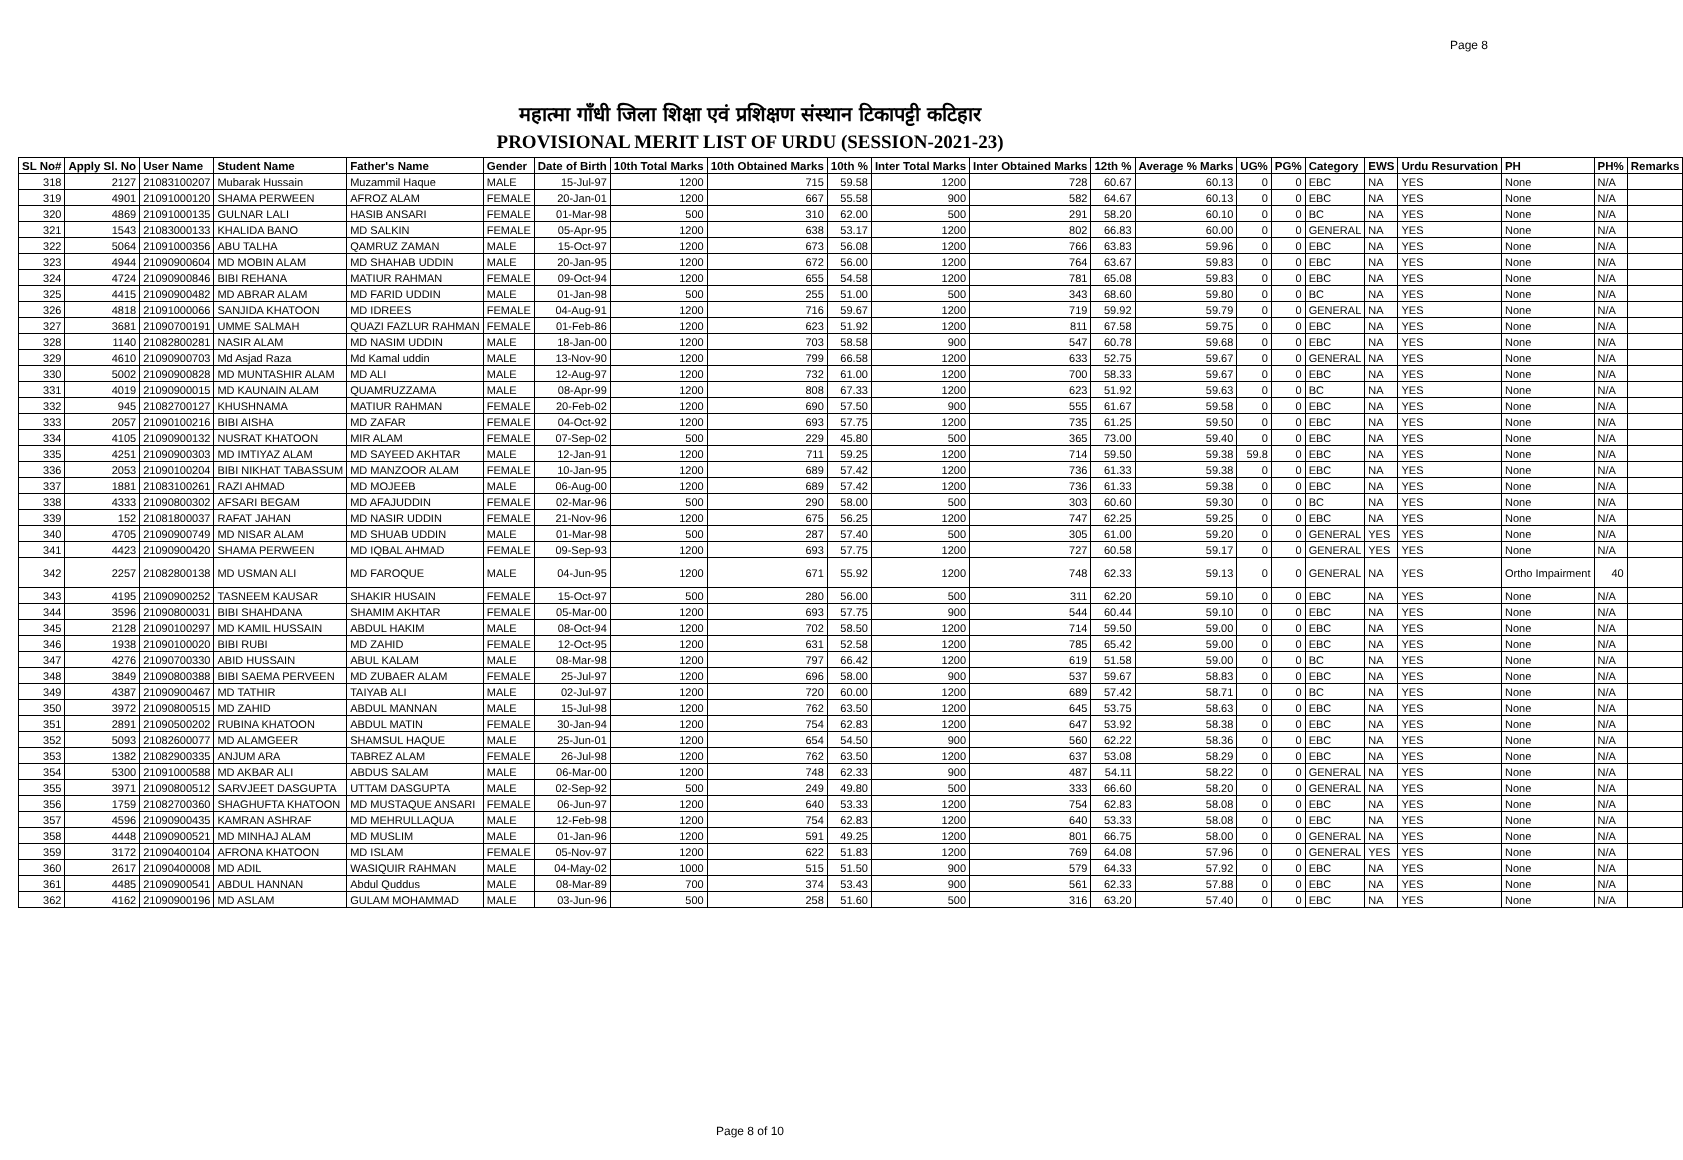Page 8
महात्मा गाँधी जिला शिक्षा एवं प्रशिक्षण संस्थान टिकापट्टी कटिहार
PROVISIONAL MERIT LIST OF URDU (SESSION-2021-23)
| SL No# | Apply Sl. No | User Name | Student Name | Father's Name | Gender | Date of Birth | 10th Total Marks | 10th Obtained Marks | 10th % | Inter Total Marks | Inter Obtained Marks | 12th % | Average % Marks | UG% | PG% | Category | EWS | Urdu Resurvation | PH | PH% | Remarks |
| --- | --- | --- | --- | --- | --- | --- | --- | --- | --- | --- | --- | --- | --- | --- | --- | --- | --- | --- | --- | --- | --- |
| 318 | 2127 | 21083100207 | Mubarak Hussain | Muzammil Haque | MALE | 15-Jul-97 | 1200 | 715 | 59.58 | 1200 | 728 | 60.67 | 60.13 | 0 | 0 | EBC | NA | YES | None | N/A | |
| 319 | 4901 | 21091000120 | SHAMA PERWEEN | AFROZ ALAM | FEMALE | 20-Jan-01 | 1200 | 667 | 55.58 | 900 | 582 | 64.67 | 60.13 | 0 | 0 | EBC | NA | YES | None | N/A | |
| 320 | 4869 | 21091000135 | GULNAR LALI | HASIB ANSARI | FEMALE | 01-Mar-98 | 500 | 310 | 62.00 | 500 | 291 | 58.20 | 60.10 | 0 | 0 | BC | NA | YES | None | N/A | |
| 321 | 1543 | 21083000133 | KHALIDA BANO | MD SALKIN | FEMALE | 05-Apr-95 | 1200 | 638 | 53.17 | 1200 | 802 | 66.83 | 60.00 | 0 | 0 | GENERAL | NA | YES | None | N/A | |
| 322 | 5064 | 21091000356 | ABU TALHA | QAMRUZ ZAMAN | MALE | 15-Oct-97 | 1200 | 673 | 56.08 | 1200 | 766 | 63.83 | 59.96 | 0 | 0 | EBC | NA | YES | None | N/A | |
| 323 | 4944 | 21090900604 | MD MOBIN ALAM | MD SHAHAB UDDIN | MALE | 20-Jan-95 | 1200 | 672 | 56.00 | 1200 | 764 | 63.67 | 59.83 | 0 | 0 | EBC | NA | YES | None | N/A | |
| 324 | 4724 | 21090900846 | BIBI REHANA | MATIUR RAHMAN | FEMALE | 09-Oct-94 | 1200 | 655 | 54.58 | 1200 | 781 | 65.08 | 59.83 | 0 | 0 | EBC | NA | YES | None | N/A | |
| 325 | 4415 | 21090900482 | MD ABRAR ALAM | MD FARID UDDIN | MALE | 01-Jan-98 | 500 | 255 | 51.00 | 500 | 343 | 68.60 | 59.80 | 0 | 0 | BC | NA | YES | None | N/A | |
| 326 | 4818 | 21091000066 | SANJIDA KHATOON | MD IDREES | FEMALE | 04-Aug-91 | 1200 | 716 | 59.67 | 1200 | 719 | 59.92 | 59.79 | 0 | 0 | GENERAL | NA | YES | None | N/A | |
| 327 | 3681 | 21090700191 | UMME SALMAH | QUAZI FAZLUR RAHMAN | FEMALE | 01-Feb-86 | 1200 | 623 | 51.92 | 1200 | 811 | 67.58 | 59.75 | 0 | 0 | EBC | NA | YES | None | N/A | |
| 328 | 1140 | 21082800281 | NASIR ALAM | MD NASIM UDDIN | MALE | 18-Jan-00 | 1200 | 703 | 58.58 | 900 | 547 | 60.78 | 59.68 | 0 | 0 | EBC | NA | YES | None | N/A | |
| 329 | 4610 | 21090900703 | Md Asjad Raza | Md Kamal uddin | MALE | 13-Nov-90 | 1200 | 799 | 66.58 | 1200 | 633 | 52.75 | 59.67 | 0 | 0 | GENERAL | NA | YES | None | N/A | |
| 330 | 5002 | 21090900828 | MD MUNTASHIR ALAM | MD ALI | MALE | 12-Aug-97 | 1200 | 732 | 61.00 | 1200 | 700 | 58.33 | 59.67 | 0 | 0 | EBC | NA | YES | None | N/A | |
| 331 | 4019 | 21090900015 | MD KAUNAIN ALAM | QUAMRUZZAMA | MALE | 08-Apr-99 | 1200 | 808 | 67.33 | 1200 | 623 | 51.92 | 59.63 | 0 | 0 | BC | NA | YES | None | N/A | |
| 332 | 945 | 21082700127 | KHUSHNAMA | MATIUR RAHMAN | FEMALE | 20-Feb-02 | 1200 | 690 | 57.50 | 900 | 555 | 61.67 | 59.58 | 0 | 0 | EBC | NA | YES | None | N/A | |
| 333 | 2057 | 21090100216 | BIBI AISHA | MD ZAFAR | FEMALE | 04-Oct-92 | 1200 | 693 | 57.75 | 1200 | 735 | 61.25 | 59.50 | 0 | 0 | EBC | NA | YES | None | N/A | |
| 334 | 4105 | 21090900132 | NUSRAT KHATOON | MIR ALAM | FEMALE | 07-Sep-02 | 500 | 229 | 45.80 | 500 | 365 | 73.00 | 59.40 | 0 | 0 | EBC | NA | YES | None | N/A | |
| 335 | 4251 | 21090900303 | MD IMTIYAZ ALAM | MD SAYEED AKHTAR | MALE | 12-Jan-91 | 1200 | 711 | 59.25 | 1200 | 714 | 59.50 | 59.38 | 59.8 | 0 | EBC | NA | YES | None | N/A | |
| 336 | 2053 | 21090100204 | BIBI NIKHAT TABASSUM | MD MANZOOR ALAM | FEMALE | 10-Jan-95 | 1200 | 689 | 57.42 | 1200 | 736 | 61.33 | 59.38 | 0 | 0 | EBC | NA | YES | None | N/A | |
| 337 | 1881 | 21083100261 | RAZI AHMAD | MD MOJEEB | MALE | 06-Aug-00 | 1200 | 689 | 57.42 | 1200 | 736 | 61.33 | 59.38 | 0 | 0 | EBC | NA | YES | None | N/A | |
| 338 | 4333 | 21090800302 | AFSARI BEGAM | MD AFAJUDDIN | FEMALE | 02-Mar-96 | 500 | 290 | 58.00 | 500 | 303 | 60.60 | 59.30 | 0 | 0 | BC | NA | YES | None | N/A | |
| 339 | 152 | 21081800037 | RAFAT JAHAN | MD NASIR UDDIN | FEMALE | 21-Nov-96 | 1200 | 675 | 56.25 | 1200 | 747 | 62.25 | 59.25 | 0 | 0 | EBC | NA | YES | None | N/A | |
| 340 | 4705 | 21090900749 | MD NISAR ALAM | MD SHUAB UDDIN | MALE | 01-Mar-98 | 500 | 287 | 57.40 | 500 | 305 | 61.00 | 59.20 | 0 | 0 | GENERAL | YES | YES | None | N/A | |
| 341 | 4423 | 21090900420 | SHAMA PERWEEN | MD IQBAL AHMAD | FEMALE | 09-Sep-93 | 1200 | 693 | 57.75 | 1200 | 727 | 60.58 | 59.17 | 0 | 0 | GENERAL | YES | YES | None | N/A | |
| 342 | 2257 | 21082800138 | MD USMAN ALI | MD FAROQUE | MALE | 04-Jun-95 | 1200 | 671 | 55.92 | 1200 | 748 | 62.33 | 59.13 | 0 | 0 | GENERAL | NA | YES | Ortho Impairment | 40 | |
| 343 | 4195 | 21090900252 | TASNEEM KAUSAR | SHAKIR HUSAIN | FEMALE | 15-Oct-97 | 500 | 280 | 56.00 | 500 | 311 | 62.20 | 59.10 | 0 | 0 | EBC | NA | YES | None | N/A | |
| 344 | 3596 | 21090800031 | BIBI SHAHDANA | SHAMIM AKHTAR | FEMALE | 05-Mar-00 | 1200 | 693 | 57.75 | 900 | 544 | 60.44 | 59.10 | 0 | 0 | EBC | NA | YES | None | N/A | |
| 345 | 2128 | 21090100297 | MD KAMIL HUSSAIN | ABDUL HAKIM | MALE | 08-Oct-94 | 1200 | 702 | 58.50 | 1200 | 714 | 59.50 | 59.00 | 0 | 0 | EBC | NA | YES | None | N/A | |
| 346 | 1938 | 21090100020 | BIBI RUBI | MD ZAHID | FEMALE | 12-Oct-95 | 1200 | 631 | 52.58 | 1200 | 785 | 65.42 | 59.00 | 0 | 0 | EBC | NA | YES | None | N/A | |
| 347 | 4276 | 21090700330 | ABID HUSSAIN | ABUL KALAM | MALE | 08-Mar-98 | 1200 | 797 | 66.42 | 1200 | 619 | 51.58 | 59.00 | 0 | 0 | BC | NA | YES | None | N/A | |
| 348 | 3849 | 21090800388 | BIBI SAEMA PERVEEN | MD ZUBAER ALAM | FEMALE | 25-Jul-97 | 1200 | 696 | 58.00 | 900 | 537 | 59.67 | 58.83 | 0 | 0 | EBC | NA | YES | None | N/A | |
| 349 | 4387 | 21090900467 | MD TATHIR | TAIYAB ALI | MALE | 02-Jul-97 | 1200 | 720 | 60.00 | 1200 | 689 | 57.42 | 58.71 | 0 | 0 | BC | NA | YES | None | N/A | |
| 350 | 3972 | 21090800515 | MD ZAHID | ABDUL MANNAN | MALE | 15-Jul-98 | 1200 | 762 | 63.50 | 1200 | 645 | 53.75 | 58.63 | 0 | 0 | EBC | NA | YES | None | N/A | |
| 351 | 2891 | 21090500202 | RUBINA KHATOON | ABDUL MATIN | FEMALE | 30-Jan-94 | 1200 | 754 | 62.83 | 1200 | 647 | 53.92 | 58.38 | 0 | 0 | EBC | NA | YES | None | N/A | |
| 352 | 5093 | 21082600077 | MD ALAMGEER | SHAMSUL HAQUE | MALE | 25-Jun-01 | 1200 | 654 | 54.50 | 900 | 560 | 62.22 | 58.36 | 0 | 0 | EBC | NA | YES | None | N/A | |
| 353 | 1382 | 21082900335 | ANJUM ARA | TABREZ ALAM | FEMALE | 26-Jul-98 | 1200 | 762 | 63.50 | 1200 | 637 | 53.08 | 58.29 | 0 | 0 | EBC | NA | YES | None | N/A | |
| 354 | 5300 | 21091000588 | MD AKBAR ALI | ABDUS SALAM | MALE | 06-Mar-00 | 1200 | 748 | 62.33 | 900 | 487 | 54.11 | 58.22 | 0 | 0 | GENERAL | NA | YES | None | N/A | |
| 355 | 3971 | 21090800512 | SARVJEET DASGUPTA | UTTAM DASGUPTA | MALE | 02-Sep-92 | 500 | 249 | 49.80 | 500 | 333 | 66.60 | 58.20 | 0 | 0 | GENERAL | NA | YES | None | N/A | |
| 356 | 1759 | 21082700360 | SHAGHUFTA KHATOON | MD MUSTAQUE ANSARI | FEMALE | 06-Jun-97 | 1200 | 640 | 53.33 | 1200 | 754 | 62.83 | 58.08 | 0 | 0 | EBC | NA | YES | None | N/A | |
| 357 | 4596 | 21090900435 | KAMRAN ASHRAF | MD MEHRULLAQUA | MALE | 12-Feb-98 | 1200 | 754 | 62.83 | 1200 | 640 | 53.33 | 58.08 | 0 | 0 | EBC | NA | YES | None | N/A | |
| 358 | 4448 | 21090900521 | MD MINHAJ ALAM | MD MUSLIM | MALE | 01-Jan-96 | 1200 | 591 | 49.25 | 1200 | 801 | 66.75 | 58.00 | 0 | 0 | GENERAL | NA | YES | None | N/A | |
| 359 | 3172 | 21090400104 | AFRONA KHATOON | MD ISLAM | FEMALE | 05-Nov-97 | 1200 | 622 | 51.83 | 1200 | 769 | 64.08 | 57.96 | 0 | 0 | GENERAL | YES | YES | None | N/A | |
| 360 | 2617 | 21090400008 | MD ADIL | WASIQUIR RAHMAN | MALE | 04-May-02 | 1000 | 515 | 51.50 | 900 | 579 | 64.33 | 57.92 | 0 | 0 | EBC | NA | YES | None | N/A | |
| 361 | 4485 | 21090900541 | ABDUL HANNAN | Abdul Quddus | MALE | 08-Mar-89 | 700 | 374 | 53.43 | 900 | 561 | 62.33 | 57.88 | 0 | 0 | EBC | NA | YES | None | N/A | |
| 362 | 4162 | 21090900196 | MD ASLAM | GULAM MOHAMMAD | MALE | 03-Jun-96 | 500 | 258 | 51.60 | 500 | 316 | 63.20 | 57.40 | 0 | 0 | EBC | NA | YES | None | N/A | |
Page 8 of 10